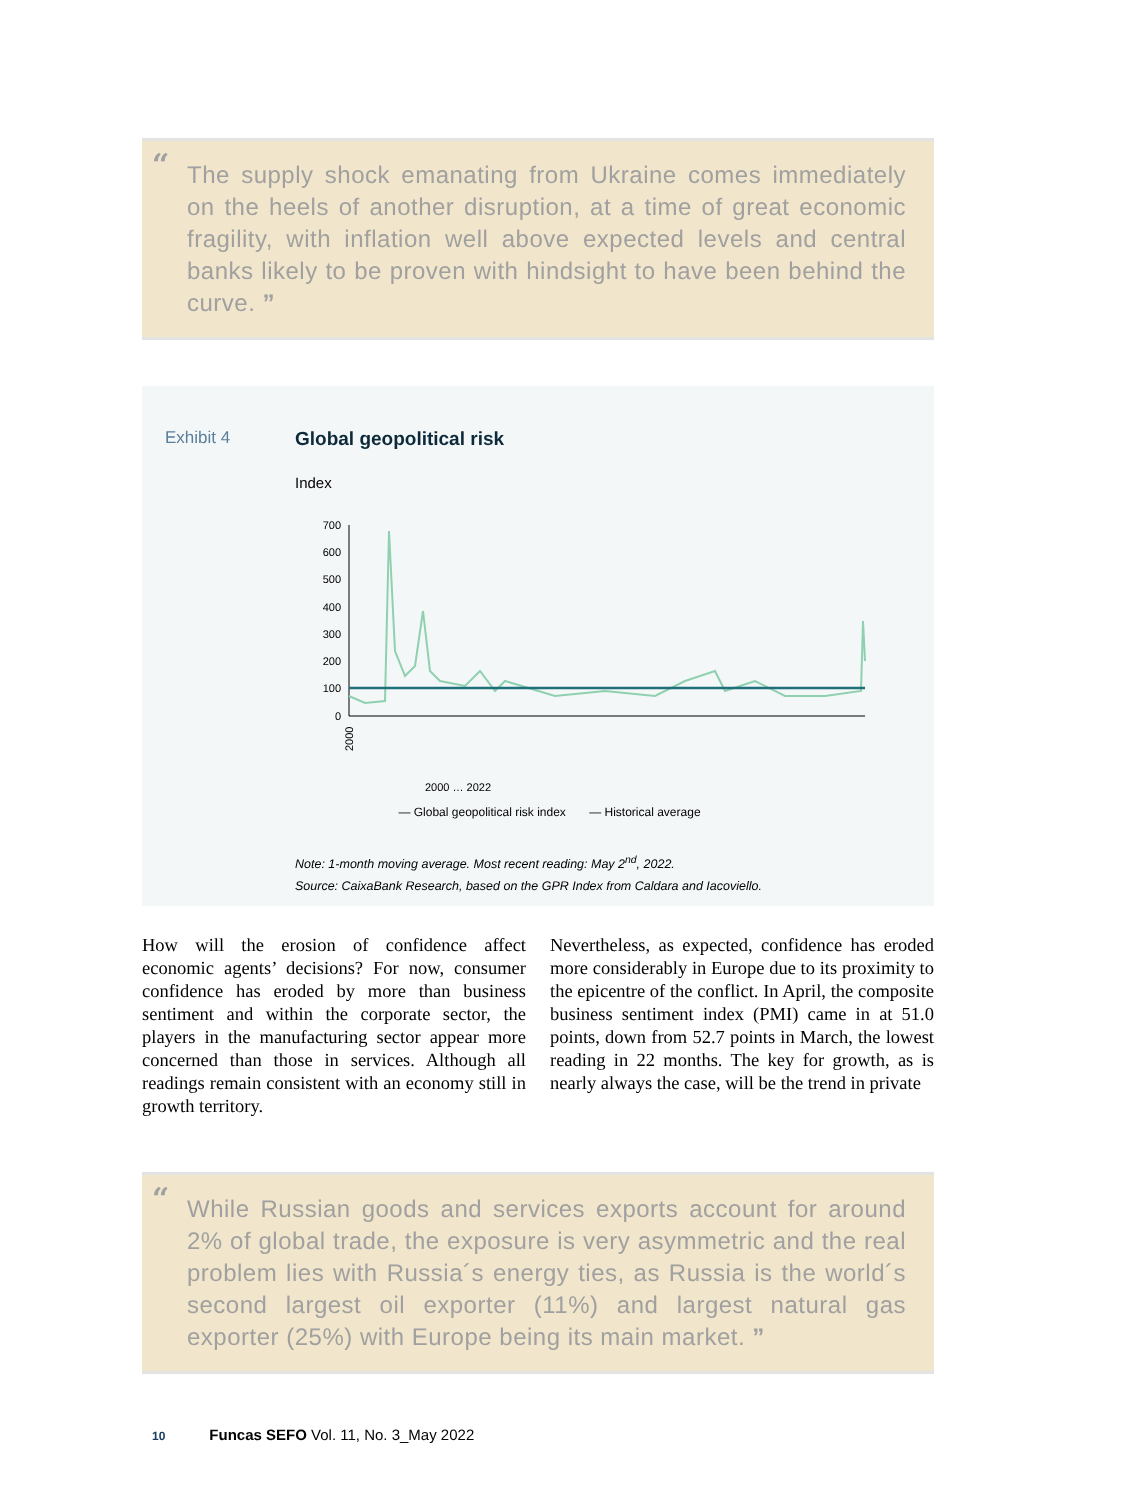“The supply shock emanating from Ukraine comes immediately on the heels of another disruption, at a time of great economic fragility, with inflation well above expected levels and central banks likely to be proven with hindsight to have been behind the curve. ”
Exhibit 4 Global geopolitical risk
Index
700
600
500
400
300
200
100
0
2000
2000 … 2022
— Global geopolitical risk index — Historical average
Note: 1-month moving average. Most recent reading: May 2<sup>nd</sup>, 2022.
Source: CaixaBank Research, based on the GPR Index from Caldara and Iacoviello.
How will the erosion of confidence affect economic agents’ decisions? For now, consumer confidence has eroded by more than business sentiment and within the corporate sector, the players in the manufacturing sector appear more concerned than those in services. Although all readings remain consistent with an economy still in growth territory.
Nevertheless, as expected, confidence has eroded more considerably in Europe due to its proximity to the epicentre of the conflict. In April, the composite business sentiment index (PMI) came in at 51.0 points, down from 52.7 points in March, the lowest reading in 22 months. The key for growth, as is nearly always the case, will be the trend in private
“While Russian goods and services exports account for around 2% of global trade, the exposure is very asymmetric and the real problem lies with Russia´s energy ties, as Russia is the world´s second largest oil exporter (11%) and largest natural gas exporter (25%) with Europe being its main market. ”
10 Funcas SEFO Vol. 11, No. 3_May 2022